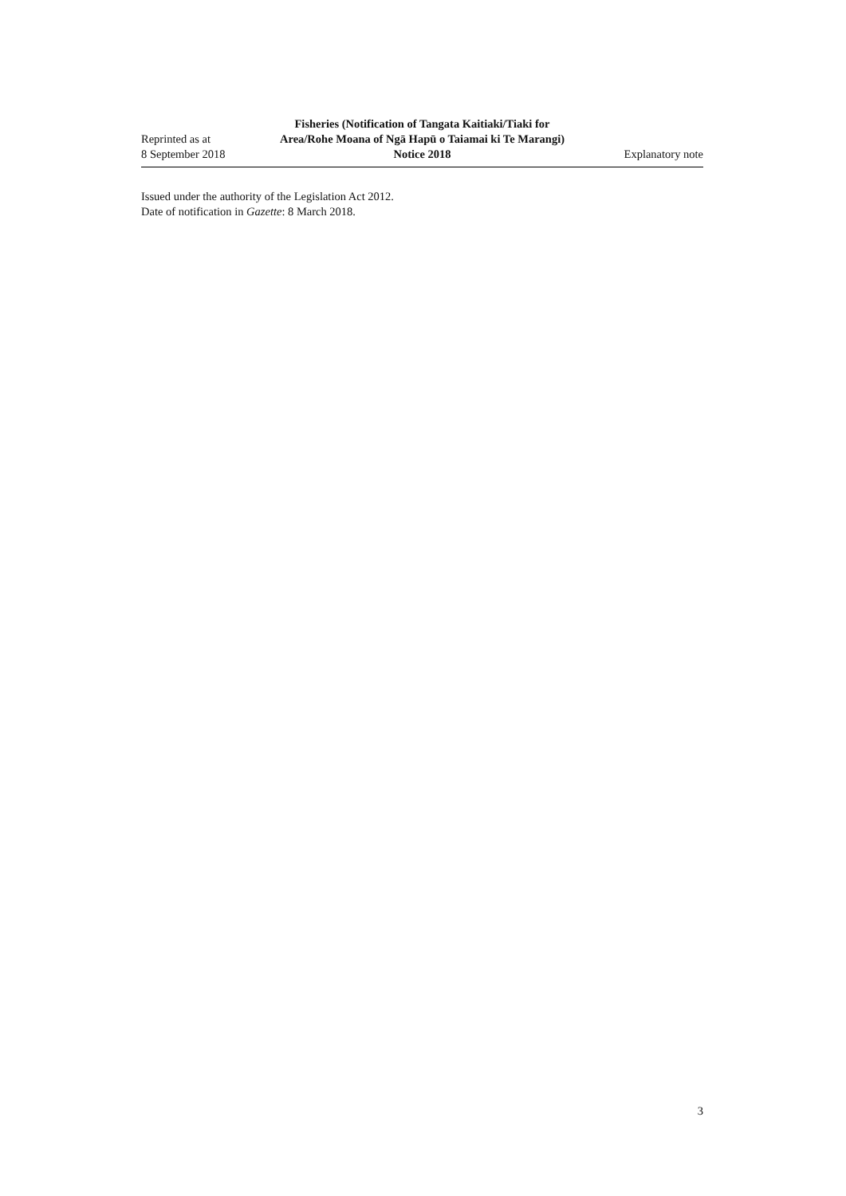Reprinted as at
8 September 2018
Fisheries (Notification of Tangata Kaitiaki/Tiaki for Area/Rohe Moana of Ngā Hapū o Taiamai ki Te Marangi) Notice 2018
Explanatory note
Issued under the authority of the Legislation Act 2012.
Date of notification in Gazette: 8 March 2018.
3